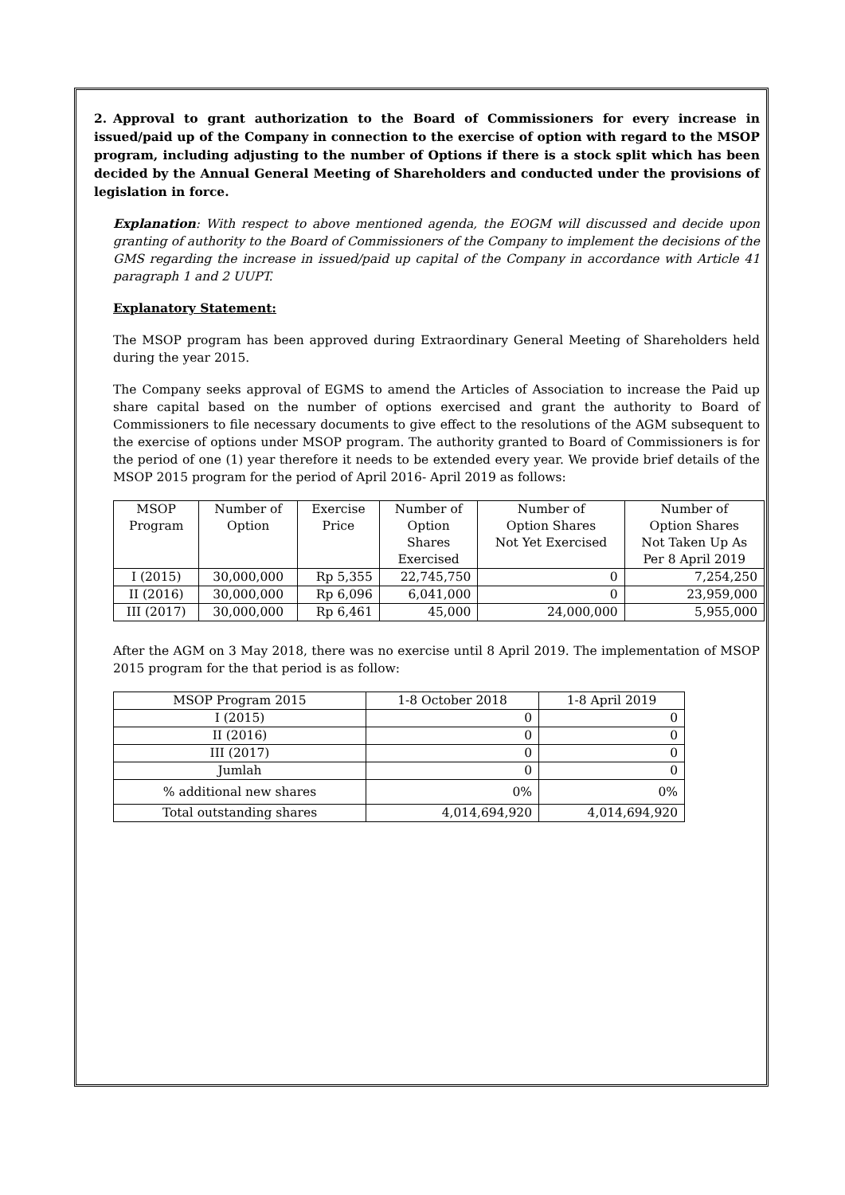2. Approval to grant authorization to the Board of Commissioners for every increase in issued/paid up of the Company in connection to the exercise of option with regard to the MSOP program, including adjusting to the number of Options if there is a stock split which has been decided by the Annual General Meeting of Shareholders and conducted under the provisions of legislation in force.
Explanation: With respect to above mentioned agenda, the EOGM will discussed and decide upon granting of authority to the Board of Commissioners of the Company to implement the decisions of the GMS regarding the increase in issued/paid up capital of the Company in accordance with Article 41 paragraph 1 and 2 UUPT.
Explanatory Statement:
The MSOP program has been approved during Extraordinary General Meeting of Shareholders held during the year 2015.
The Company seeks approval of EGMS to amend the Articles of Association to increase the Paid up share capital based on the number of options exercised and grant the authority to Board of Commissioners to file necessary documents to give effect to the resolutions of the AGM subsequent to the exercise of options under MSOP program. The authority granted to Board of Commissioners is for the period of one (1) year therefore it needs to be extended every year. We provide brief details of the MSOP 2015 program for the period of April 2016- April 2019 as follows:
| MSOP Program | Number of Option | Exercise Price | Number of Option Shares Exercised | Number of Option Shares Not Yet Exercised | Number of Option Shares Not Taken Up As Per 8 April 2019 |
| --- | --- | --- | --- | --- | --- |
| I (2015) | 30,000,000 | Rp 5,355 | 22,745,750 | 0 | 7,254,250 |
| II (2016) | 30,000,000 | Rp 6,096 | 6,041,000 | 0 | 23,959,000 |
| III (2017) | 30,000,000 | Rp 6,461 | 45,000 | 24,000,000 | 5,955,000 |
After the AGM on 3 May 2018, there was no exercise until 8 April 2019. The implementation of MSOP 2015 program for the that period is as follow:
| MSOP Program 2015 | 1-8 October 2018 | 1-8 April 2019 |
| --- | --- | --- |
| I (2015) | 0 | 0 |
| II (2016) | 0 | 0 |
| III (2017) | 0 | 0 |
| Jumlah | 0 | 0 |
| % additional new shares | 0% | 0% |
| Total outstanding shares | 4,014,694,920 | 4,014,694,920 |